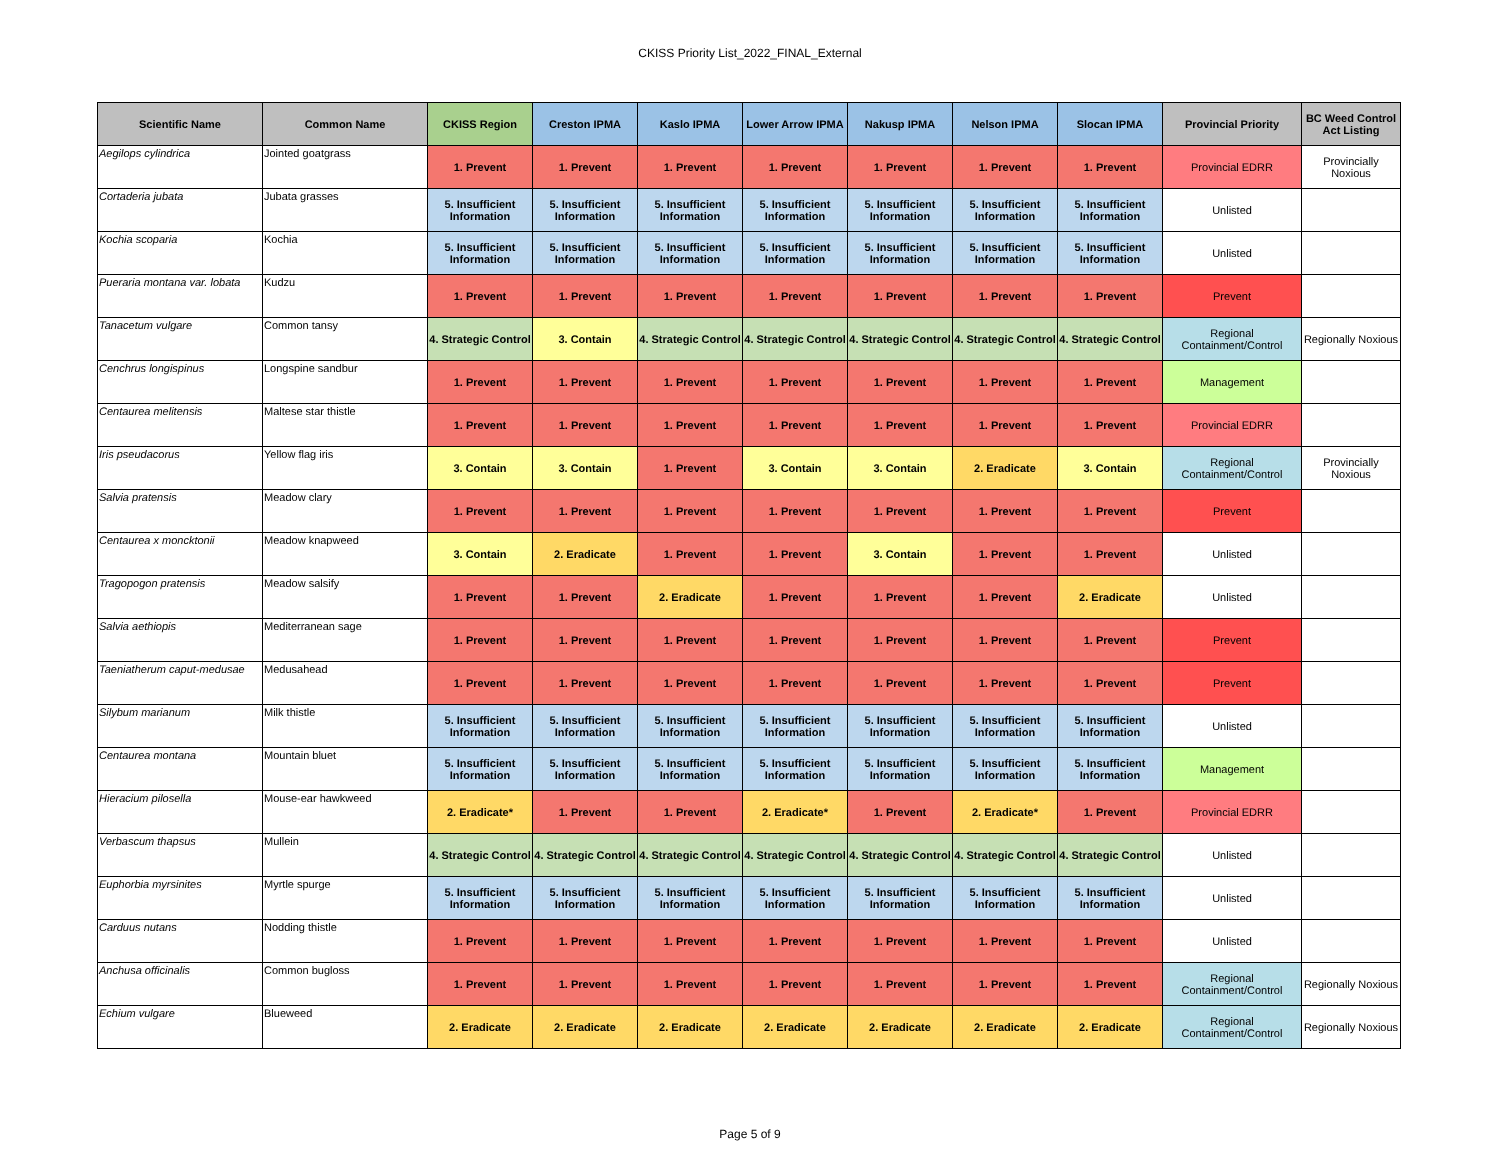CKISS Priority List_2022_FINAL_External
| Scientific Name | Common Name | CKISS Region | Creston IPMA | Kaslo IPMA | Lower Arrow IPMA | Nakusp IPMA | Nelson IPMA | Slocan IPMA | Provincial Priority | BC Weed Control Act Listing |
| --- | --- | --- | --- | --- | --- | --- | --- | --- | --- | --- |
| Aegilops cylindrica | Jointed goatgrass | 1. Prevent | 1. Prevent | 1. Prevent | 1. Prevent | 1. Prevent | 1. Prevent | 1. Prevent | Provincial EDRR | Provincially Noxious |
| Cortaderia jubata | Jubata grasses | 5. Insufficient Information | 5. Insufficient Information | 5. Insufficient Information | 5. Insufficient Information | 5. Insufficient Information | 5. Insufficient Information | 5. Insufficient Information | Unlisted | |
| Kochia scoparia | Kochia | 5. Insufficient Information | 5. Insufficient Information | 5. Insufficient Information | 5. Insufficient Information | 5. Insufficient Information | 5. Insufficient Information | 5. Insufficient Information | Unlisted | |
| Pueraria montana var. lobata | Kudzu | 1. Prevent | 1. Prevent | 1. Prevent | 1. Prevent | 1. Prevent | 1. Prevent | 1. Prevent | Prevent | |
| Tanacetum vulgare | Common tansy | 4. Strategic Control | 3. Contain | 4. Strategic Control | 4. Strategic Control | 4. Strategic Control | 4. Strategic Control | 4. Strategic Control | Regional Containment/Control | Regionally Noxious |
| Cenchrus longispinus | Longspine sandbur | 1. Prevent | 1. Prevent | 1. Prevent | 1. Prevent | 1. Prevent | 1. Prevent | 1. Prevent | Management | |
| Centaurea melitensis | Maltese star thistle | 1. Prevent | 1. Prevent | 1. Prevent | 1. Prevent | 1. Prevent | 1. Prevent | 1. Prevent | Provincial EDRR | |
| Iris pseudacorus | Yellow flag iris | 3. Contain | 3. Contain | 1. Prevent | 3. Contain | 3. Contain | 2. Eradicate | 3. Contain | Regional Containment/Control | Provincially Noxious |
| Salvia pratensis | Meadow clary | 1. Prevent | 1. Prevent | 1. Prevent | 1. Prevent | 1. Prevent | 1. Prevent | 1. Prevent | Prevent | |
| Centaurea x moncktonii | Meadow knapweed | 3. Contain | 2. Eradicate | 1. Prevent | 1. Prevent | 3. Contain | 1. Prevent | 1. Prevent | Unlisted | |
| Tragopogon pratensis | Meadow salsify | 1. Prevent | 1. Prevent | 2. Eradicate | 1. Prevent | 1. Prevent | 1. Prevent | 2. Eradicate | Unlisted | |
| Salvia aethiopis | Mediterranean sage | 1. Prevent | 1. Prevent | 1. Prevent | 1. Prevent | 1. Prevent | 1. Prevent | 1. Prevent | Prevent | |
| Taeniatherum caput-medusae | Medusahead | 1. Prevent | 1. Prevent | 1. Prevent | 1. Prevent | 1. Prevent | 1. Prevent | 1. Prevent | Prevent | |
| Silybum marianum | Milk thistle | 5. Insufficient Information | 5. Insufficient Information | 5. Insufficient Information | 5. Insufficient Information | 5. Insufficient Information | 5. Insufficient Information | 5. Insufficient Information | Unlisted | |
| Centaurea montana | Mountain bluet | 5. Insufficient Information | 5. Insufficient Information | 5. Insufficient Information | 5. Insufficient Information | 5. Insufficient Information | 5. Insufficient Information | 5. Insufficient Information | Management | |
| Hieracium pilosella | Mouse-ear hawkweed | 2. Eradicate* | 1. Prevent | 1. Prevent | 2. Eradicate* | 1. Prevent | 2. Eradicate* | 1. Prevent | Provincial EDRR | |
| Verbascum thapsus | Mullein | 4. Strategic Control | 4. Strategic Control | 4. Strategic Control | 4. Strategic Control | 4. Strategic Control | 4. Strategic Control | 4. Strategic Control | Unlisted | |
| Euphorbia myrsinites | Myrtle spurge | 5. Insufficient Information | 5. Insufficient Information | 5. Insufficient Information | 5. Insufficient Information | 5. Insufficient Information | 5. Insufficient Information | 5. Insufficient Information | Unlisted | |
| Carduus nutans | Nodding thistle | 1. Prevent | 1. Prevent | 1. Prevent | 1. Prevent | 1. Prevent | 1. Prevent | 1. Prevent | Unlisted | |
| Anchusa officinalis | Common bugloss | 1. Prevent | 1. Prevent | 1. Prevent | 1. Prevent | 1. Prevent | 1. Prevent | 1. Prevent | Regional Containment/Control | Regionally Noxious |
| Echium vulgare | Blueweed | 2. Eradicate | 2. Eradicate | 2. Eradicate | 2. Eradicate | 2. Eradicate | 2. Eradicate | 2. Eradicate | Regional Containment/Control | Regionally Noxious |
Page 5 of 9